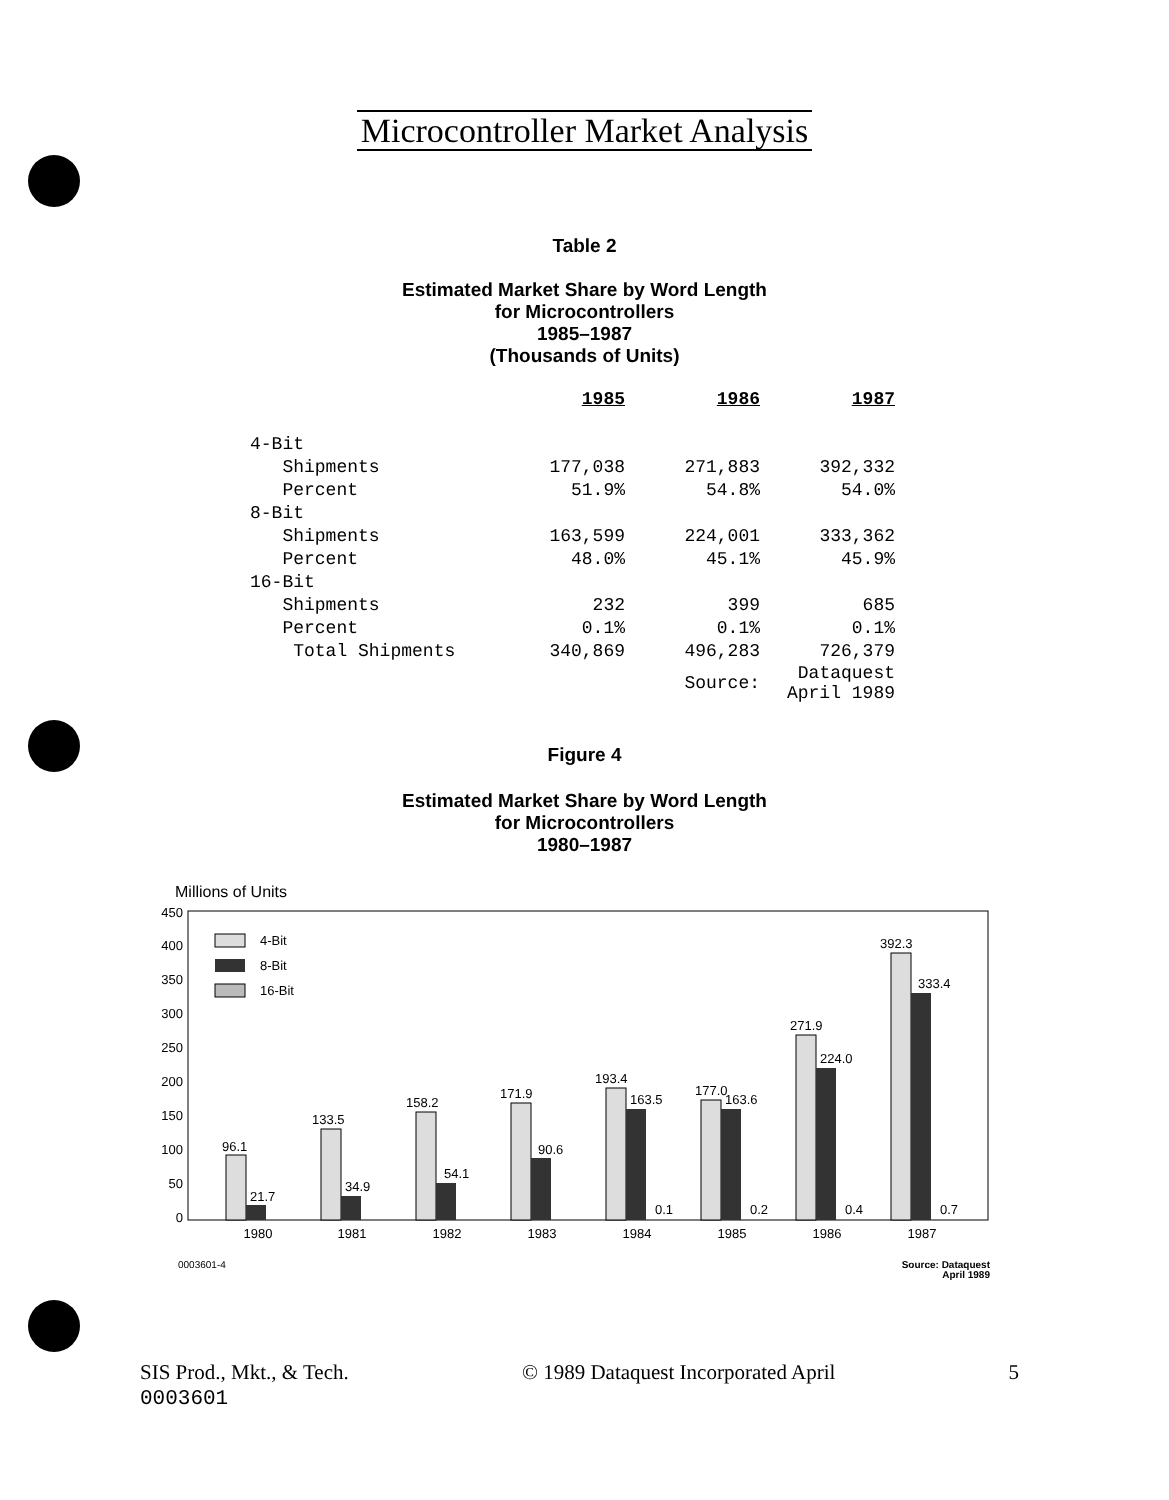Microcontroller Market Analysis
Table 2
Estimated Market Share by Word Length
for Microcontrollers
1985–1987
(Thousands of Units)
| | 1985 | 1986 | 1987 |
| --- | --- | --- | --- |
| 4-Bit | | | |
| Shipments | 177,038 | 271,883 | 392,332 |
| Percent | 51.9% | 54.8% | 54.0% |
| 8-Bit | | | |
| Shipments | 163,599 | 224,001 | 333,362 |
| Percent | 48.0% | 45.1% | 45.9% |
| 16-Bit | | | |
| Shipments | 232 | 399 | 685 |
| Percent | 0.1% | 0.1% | 0.1% |
| Total Shipments | 340,869 | 496,283 | 726,379 |
| | | Source: | Dataquest April 1989 |
Figure 4
Estimated Market Share by Word Length
for Microcontrollers
1980–1987
Millions of Units
450
400
350
300
250
200
150
100
50
0
4-Bit
8-Bit
16-Bit
96.1
21.7
133.5
34.9
158.2
54.1
171.9
90.6
193.4
163.5
0.1
177.0
163.6
0.2
271.9
224.0
0.4
392.3
333.4
0.7
1980
1981
1982
1983
1984
1985
1986
1987
0003601-4
Source: Dataquest
April 1989
SIS Prod., Mkt., & Tech.
0003601
© 1989 Dataquest Incorporated April
5